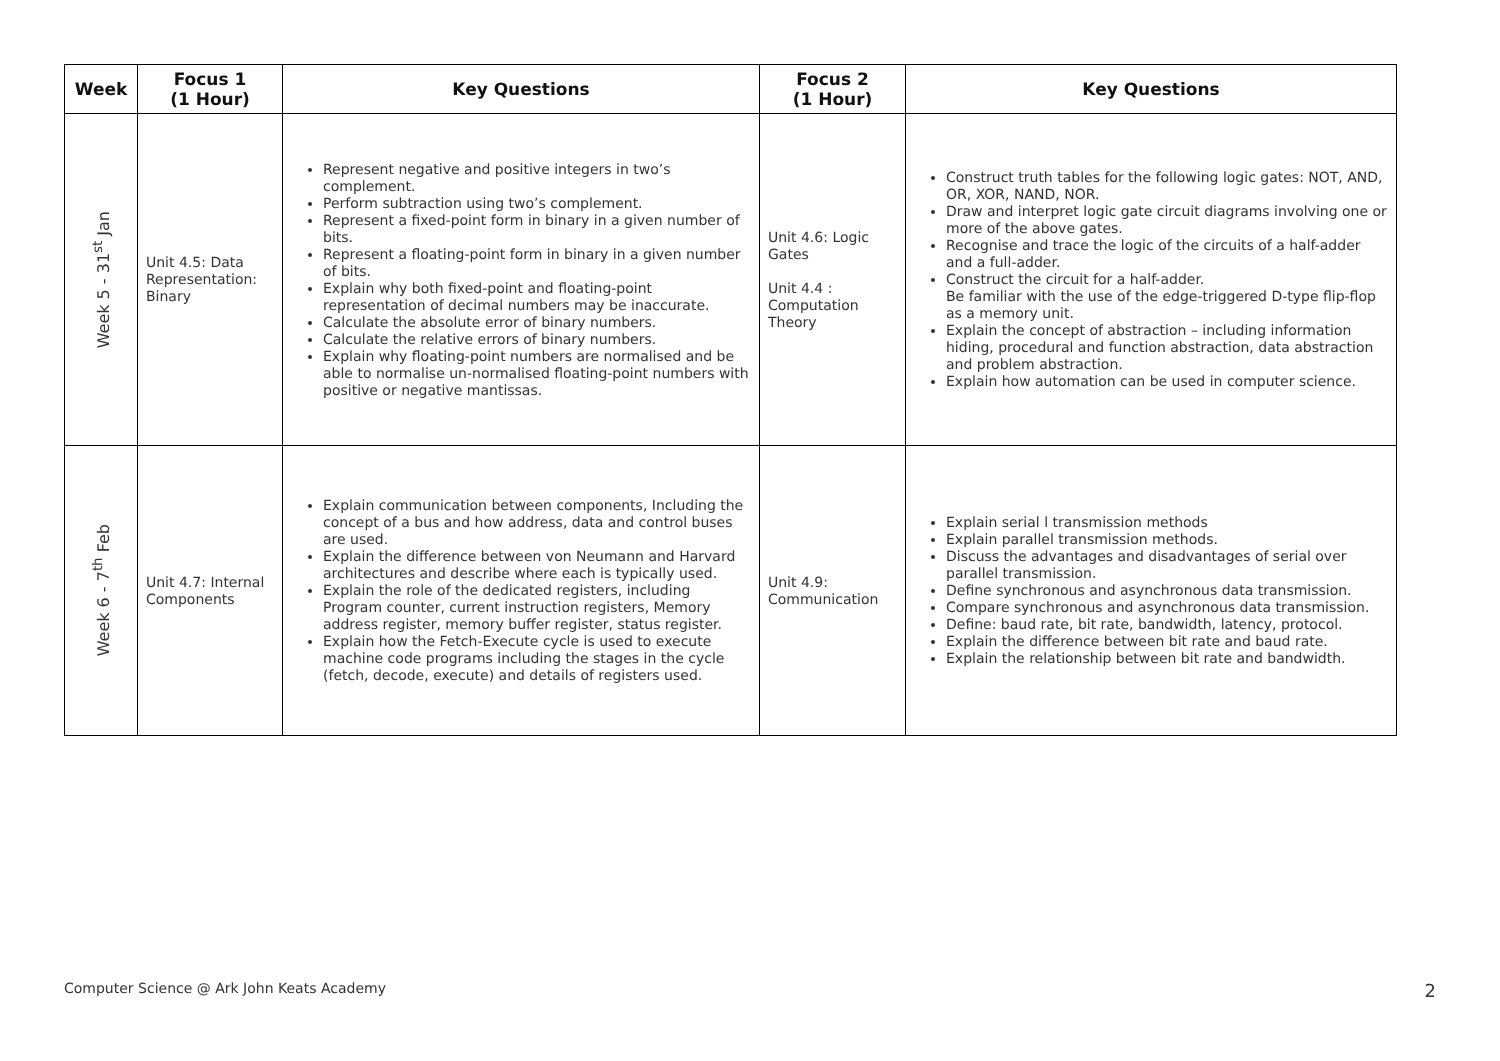| Week | Focus 1 (1 Hour) | Key Questions | Focus 2 (1 Hour) | Key Questions |
| --- | --- | --- | --- | --- |
| Week 5 - 31<sup>st</sup> Jan | Unit 4.5: Data Representation: Binary | Represent negative and positive integers in two’s complement. Perform subtraction using two’s complement. Represent a fixed-point form in binary in a given number of bits. Represent a floating-point form in binary in a given number of bits. Explain why both fixed-point and floating-point representation of decimal numbers may be inaccurate. Calculate the absolute error of binary numbers. Calculate the relative errors of binary numbers. Explain why floating-point numbers are normalised and be able to normalise un-normalised floating-point numbers with positive or negative mantissas. | Unit 4.6: Logic Gates Unit 4.4 : Computation Theory | Construct truth tables for the following logic gates: NOT, AND, OR, XOR, NAND, NOR. Draw and interpret logic gate circuit diagrams involving one or more of the above gates. Recognise and trace the logic of the circuits of a half-adder and a full-adder. Construct the circuit for a half-adder. Be familiar with the use of the edge-triggered D-type flip-flop as a memory unit. Explain the concept of abstraction – including information hiding, procedural and function abstraction, data abstraction and problem abstraction. Explain how automation can be used in computer science. |
| Week 6 - 7<sup>th</sup> Feb | Unit 4.7: Internal Components | Explain communication between components, Including the concept of a bus and how address, data and control buses are used. Explain the difference between von Neumann and Harvard architectures and describe where each is typically used. Explain the role of the dedicated registers, including Program counter, current instruction registers, Memory address register, memory buffer register, status register. Explain how the Fetch-Execute cycle is used to execute machine code programs including the stages in the cycle (fetch, decode, execute) and details of registers used. | Unit 4.9: Communication | Explain serial l transmission methods Explain parallel transmission methods. Discuss the advantages and disadvantages of serial over parallel transmission. Define synchronous and asynchronous data transmission. Compare synchronous and asynchronous data transmission. Define: baud rate, bit rate, bandwidth, latency, protocol. Explain the difference between bit rate and baud rate. Explain the relationship between bit rate and bandwidth. |
Computer Science @ Ark John Keats Academy 2